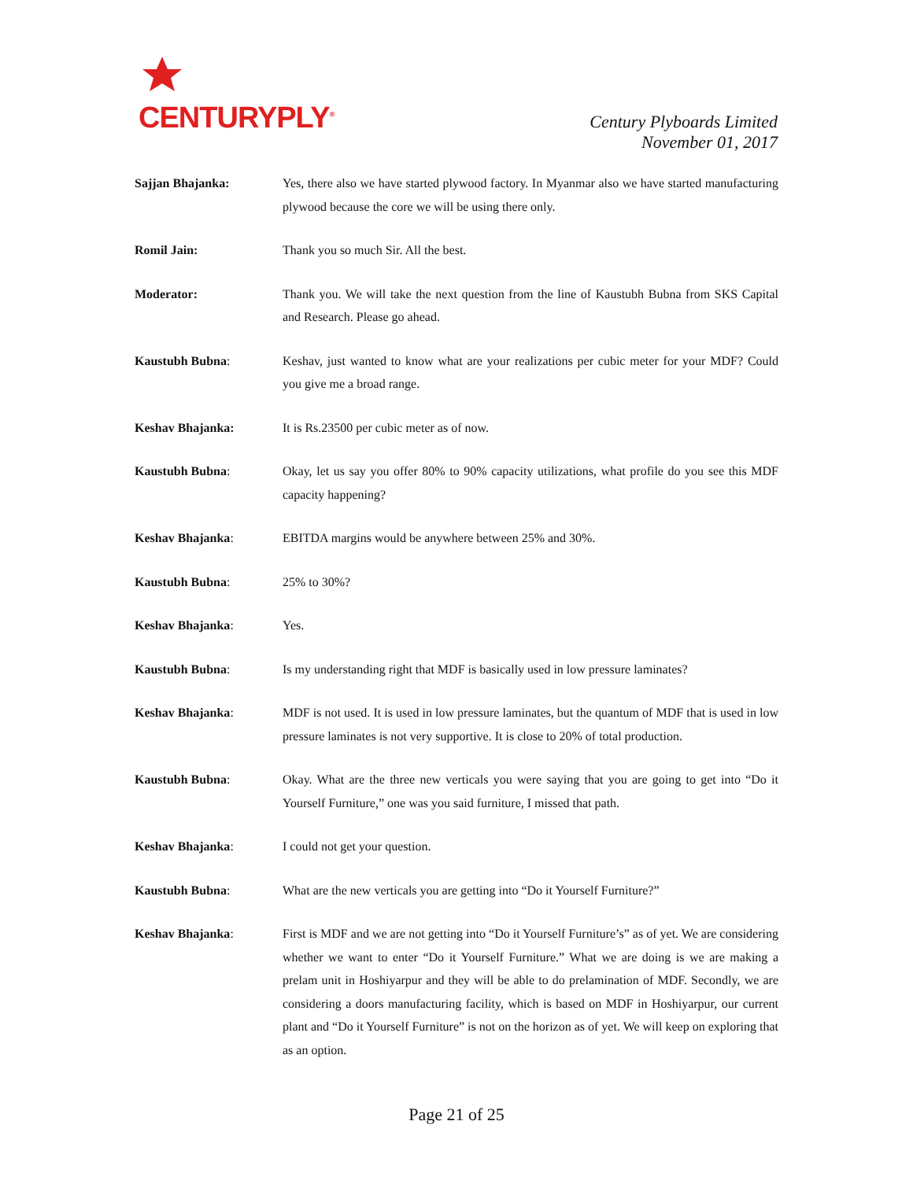CENTURYPLY<sup>®</sup>
Century Plyboards Limited
November 01, 2017
Sajjan Bhajanka: Yes, there also we have started plywood factory. In Myanmar also we have started manufacturing plywood because the core we will be using there only.
Romil Jain: Thank you so much Sir. All the best.
Moderator: Thank you. We will take the next question from the line of Kaustubh Bubna from SKS Capital and Research. Please go ahead.
Kaustubh Bubna: Keshav, just wanted to know what are your realizations per cubic meter for your MDF? Could you give me a broad range.
Keshav Bhajanka: It is Rs.23500 per cubic meter as of now.
Kaustubh Bubna: Okay, let us say you offer 80% to 90% capacity utilizations, what profile do you see this MDF capacity happening?
Keshav Bhajanka: EBITDA margins would be anywhere between 25% and 30%.
Kaustubh Bubna: 25% to 30%?
Keshav Bhajanka: Yes.
Kaustubh Bubna: Is my understanding right that MDF is basically used in low pressure laminates?
Keshav Bhajanka: MDF is not used. It is used in low pressure laminates, but the quantum of MDF that is used in low pressure laminates is not very supportive. It is close to 20% of total production.
Kaustubh Bubna: Okay. What are the three new verticals you were saying that you are going to get into “Do it Yourself Furniture,” one was you said furniture, I missed that path.
Keshav Bhajanka: I could not get your question.
Kaustubh Bubna: What are the new verticals you are getting into “Do it Yourself Furniture?”
Keshav Bhajanka: First is MDF and we are not getting into “Do it Yourself Furniture’s” as of yet. We are considering whether we want to enter “Do it Yourself Furniture.” What we are doing is we are making a prelam unit in Hoshiyarpur and they will be able to do prelamination of MDF. Secondly, we are considering a doors manufacturing facility, which is based on MDF in Hoshiyarpur, our current plant and “Do it Yourself Furniture” is not on the horizon as of yet. We will keep on exploring that as an option.
Page 21 of 25